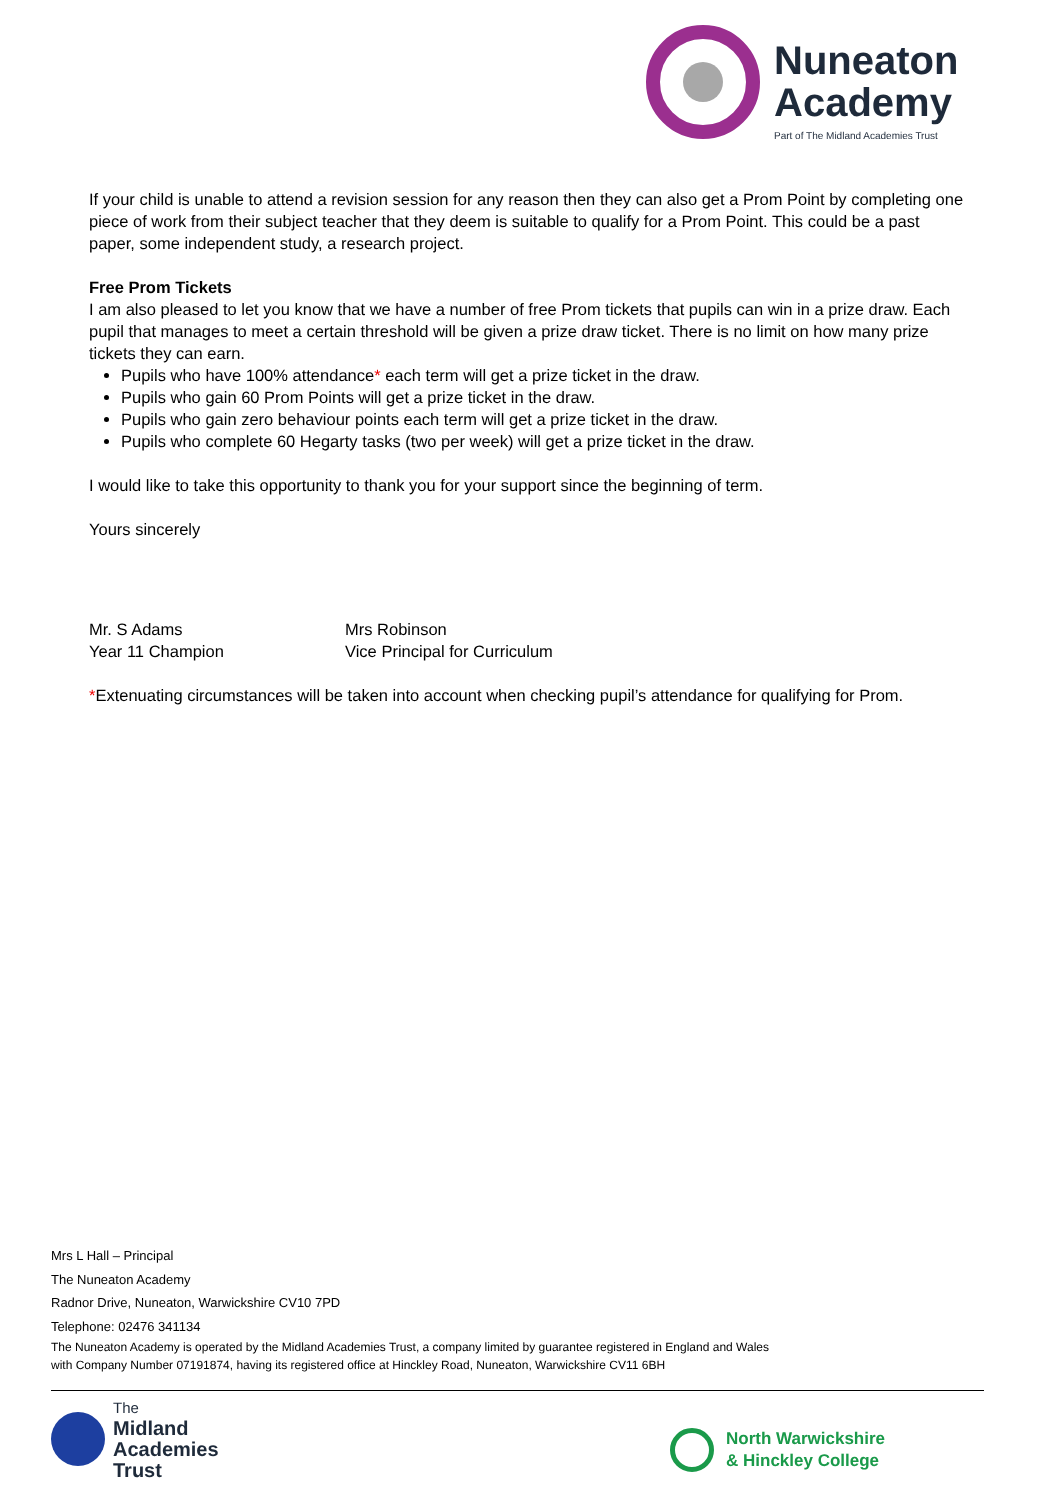Nuneaton
Academy
Part of The Midland Academies Trust
If your child is unable to attend a revision session for any reason then they can also get a Prom Point by completing one piece of work from their subject teacher that they deem is suitable to qualify for a Prom Point. This could be a past paper, some independent study, a research project.
Free Prom Tickets
I am also pleased to let you know that we have a number of free Prom tickets that pupils can win in a prize draw. Each pupil that manages to meet a certain threshold will be given a prize draw ticket. There is no limit on how many prize tickets they can earn.
Pupils who have 100% attendance* each term will get a prize ticket in the draw.
Pupils who gain 60 Prom Points will get a prize ticket in the draw.
Pupils who gain zero behaviour points each term will get a prize ticket in the draw.
Pupils who complete 60 Hegarty tasks (two per week) will get a prize ticket in the draw.
I would like to take this opportunity to thank you for your support since the beginning of term.
Yours sincerely
Mr. S Adams
Year 11 Champion
Mrs Robinson
Vice Principal for Curriculum
*Extenuating circumstances will be taken into account when checking pupil’s attendance for qualifying for Prom.
Mrs L Hall – Principal
The Nuneaton Academy
Radnor Drive, Nuneaton, Warwickshire CV10 7PD
Telephone: 02476 341134
The Nuneaton Academy is operated by the Midland Academies Trust, a company limited by guarantee registered in England and Wales
with Company Number 07191874, having its registered office at Hinckley Road, Nuneaton, Warwickshire CV11 6BH
The
Midland
Academies
Trust
North Warwickshire
& Hinckley College